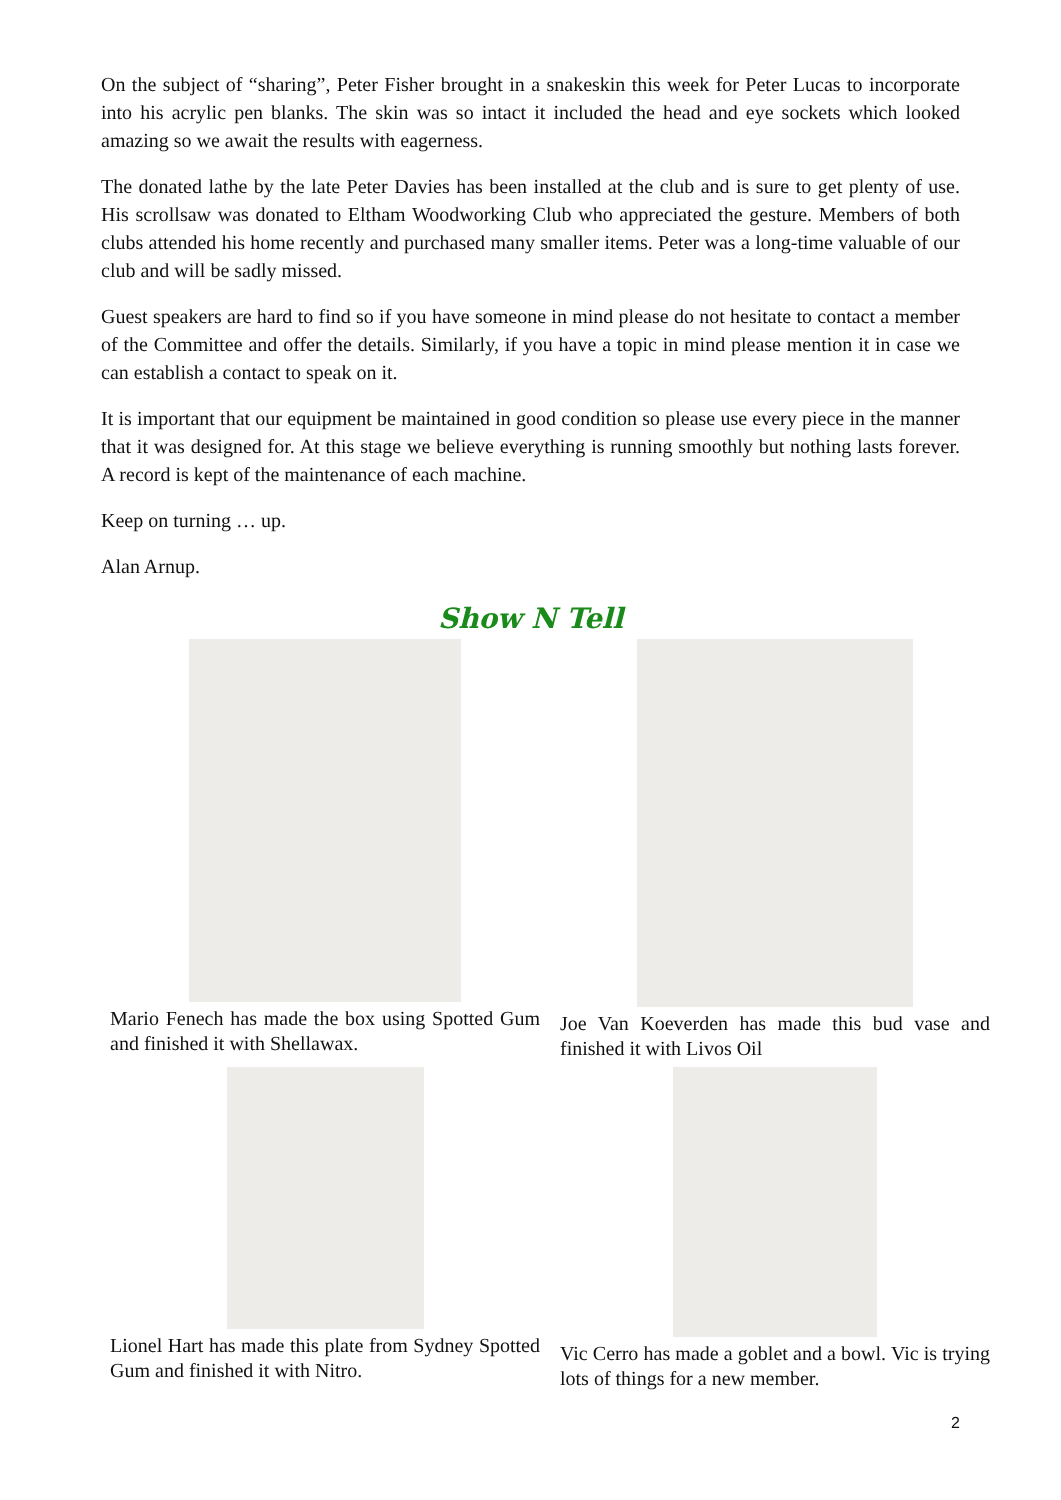On the subject of “sharing”, Peter Fisher brought in a snakeskin this week for Peter Lucas to incorporate into his acrylic pen blanks. The skin was so intact it included the head and eye sockets which looked amazing so we await the results with eagerness.
The donated lathe by the late Peter Davies has been installed at the club and is sure to get plenty of use. His scrollsaw was donated to Eltham Woodworking Club who appreciated the gesture. Members of both clubs attended his home recently and purchased many smaller items. Peter was a long-time valuable of our club and will be sadly missed.
Guest speakers are hard to find so if you have someone in mind please do not hesitate to contact a member of the Committee and offer the details. Similarly, if you have a topic in mind please mention it in case we can establish a contact to speak on it.
It is important that our equipment be maintained in good condition so please use every piece in the manner that it was designed for. At this stage we believe everything is running smoothly but nothing lasts forever. A record is kept of the maintenance of each machine.
Keep on turning … up.
Alan Arnup.
Show N Tell
Mario Fenech has made the box using Spotted Gum and finished it with Shellawax.
Joe Van Koeverden has made this bud vase and finished it with Livos Oil
Lionel Hart has made this plate from Sydney Spotted Gum and finished it with Nitro.
Vic Cerro has made a goblet and a bowl. Vic is trying lots of things for a new member.
2